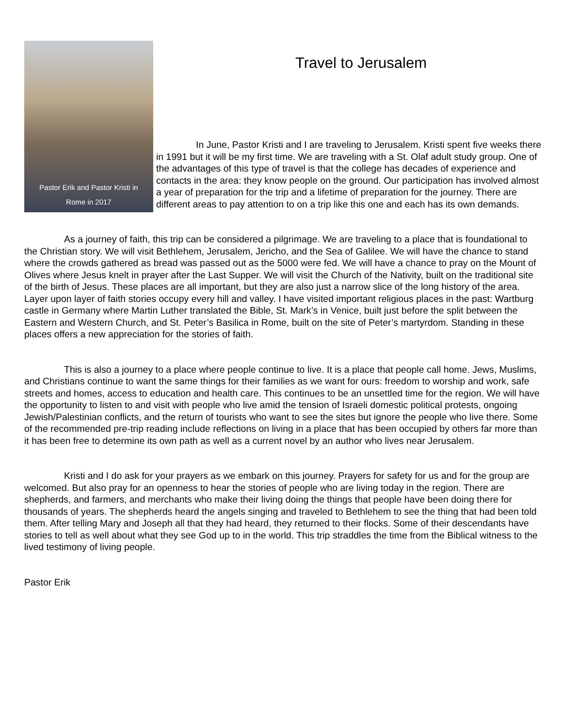Pastor Erik and Pastor Kristi in
Rome in 2017
Travel to Jerusalem
In June, Pastor Kristi and I are traveling to Jerusalem. Kristi spent five weeks there in 1991 but it will be my first time. We are traveling with a St. Olaf adult study group. One of the advantages of this type of travel is that the college has decades of experience and contacts in the area: they know people on the ground. Our participation has involved almost a year of preparation for the trip and a lifetime of preparation for the journey. There are different areas to pay attention to on a trip like this one and each has its own demands.
As a journey of faith, this trip can be considered a pilgrimage. We are traveling to a place that is foundational to the Christian story. We will visit Bethlehem, Jerusalem, Jericho, and the Sea of Galilee. We will have the chance to stand where the crowds gathered as bread was passed out as the 5000 were fed. We will have a chance to pray on the Mount of Olives where Jesus knelt in prayer after the Last Supper. We will visit the Church of the Nativity, built on the traditional site of the birth of Jesus. These places are all important, but they are also just a narrow slice of the long history of the area. Layer upon layer of faith stories occupy every hill and valley. I have visited important religious places in the past: Wartburg castle in Germany where Martin Luther translated the Bible, St. Mark’s in Venice, built just before the split between the Eastern and Western Church, and St. Peter’s Basilica in Rome, built on the site of Peter’s martyrdom. Standing in these places offers a new appreciation for the stories of faith.
This is also a journey to a place where people continue to live. It is a place that people call home. Jews, Muslims, and Christians continue to want the same things for their families as we want for ours: freedom to worship and work, safe streets and homes, access to education and health care. This continues to be an unsettled time for the region. We will have the opportunity to listen to and visit with people who live amid the tension of Israeli domestic political protests, ongoing Jewish/Palestinian conflicts, and the return of tourists who want to see the sites but ignore the people who live there. Some of the recommended pre-trip reading include reflections on living in a place that has been occupied by others far more than it has been free to determine its own path as well as a current novel by an author who lives near Jerusalem.
Kristi and I do ask for your prayers as we embark on this journey. Prayers for safety for us and for the group are welcomed. But also pray for an openness to hear the stories of people who are living today in the region. There are shepherds, and farmers, and merchants who make their living doing the things that people have been doing there for thousands of years. The shepherds heard the angels singing and traveled to Bethlehem to see the thing that had been told them. After telling Mary and Joseph all that they had heard, they returned to their flocks. Some of their descendants have stories to tell as well about what they see God up to in the world. This trip straddles the time from the Biblical witness to the lived testimony of living people.
Pastor Erik